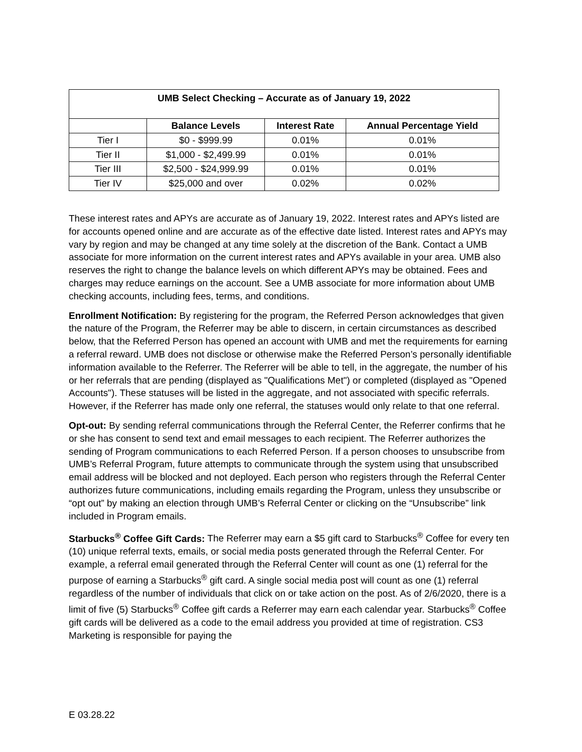| UMB Select Checking – Accurate as of January 19, 2022 | | | |
| --- | --- | --- | --- |
| | Balance Levels | Interest Rate | Annual Percentage Yield |
| Tier I | $0 - $999.99 | 0.01% | 0.01% |
| Tier II | $1,000 - $2,499.99 | 0.01% | 0.01% |
| Tier III | $2,500 - $24,999.99 | 0.01% | 0.01% |
| Tier IV | $25,000 and over | 0.02% | 0.02% |
These interest rates and APYs are accurate as of January 19, 2022. Interest rates and APYs listed are for accounts opened online and are accurate as of the effective date listed. Interest rates and APYs may vary by region and may be changed at any time solely at the discretion of the Bank. Contact a UMB associate for more information on the current interest rates and APYs available in your area. UMB also reserves the right to change the balance levels on which different APYs may be obtained. Fees and charges may reduce earnings on the account. See a UMB associate for more information about UMB checking accounts, including fees, terms, and conditions.
Enrollment Notification: By registering for the program, the Referred Person acknowledges that given the nature of the Program, the Referrer may be able to discern, in certain circumstances as described below, that the Referred Person has opened an account with UMB and met the requirements for earning a referral reward. UMB does not disclose or otherwise make the Referred Person’s personally identifiable information available to the Referrer. The Referrer will be able to tell, in the aggregate, the number of his or her referrals that are pending (displayed as "Qualifications Met") or completed (displayed as "Opened Accounts"). These statuses will be listed in the aggregate, and not associated with specific referrals. However, if the Referrer has made only one referral, the statuses would only relate to that one referral.
Opt-out: By sending referral communications through the Referral Center, the Referrer confirms that he or she has consent to send text and email messages to each recipient. The Referrer authorizes the sending of Program communications to each Referred Person. If a person chooses to unsubscribe from UMB’s Referral Program, future attempts to communicate through the system using that unsubscribed email address will be blocked and not deployed. Each person who registers through the Referral Center authorizes future communications, including emails regarding the Program, unless they unsubscribe or “opt out” by making an election through UMB’s Referral Center or clicking on the “Unsubscribe” link included in Program emails.
Starbucks<sup>®</sup> Coffee Gift Cards: The Referrer may earn a $5 gift card to Starbucks<sup>®</sup> Coffee for every ten (10) unique referral texts, emails, or social media posts generated through the Referral Center. For example, a referral email generated through the Referral Center will count as one (1) referral for the purpose of earning a Starbucks<sup>®</sup> gift card. A single social media post will count as one (1) referral regardless of the number of individuals that click on or take action on the post. As of 2/6/2020, there is a limit of five (5) Starbucks<sup>®</sup> Coffee gift cards a Referrer may earn each calendar year. Starbucks<sup>®</sup> Coffee gift cards will be delivered as a code to the email address you provided at time of registration. CS3 Marketing is responsible for paying the
E 03.28.22